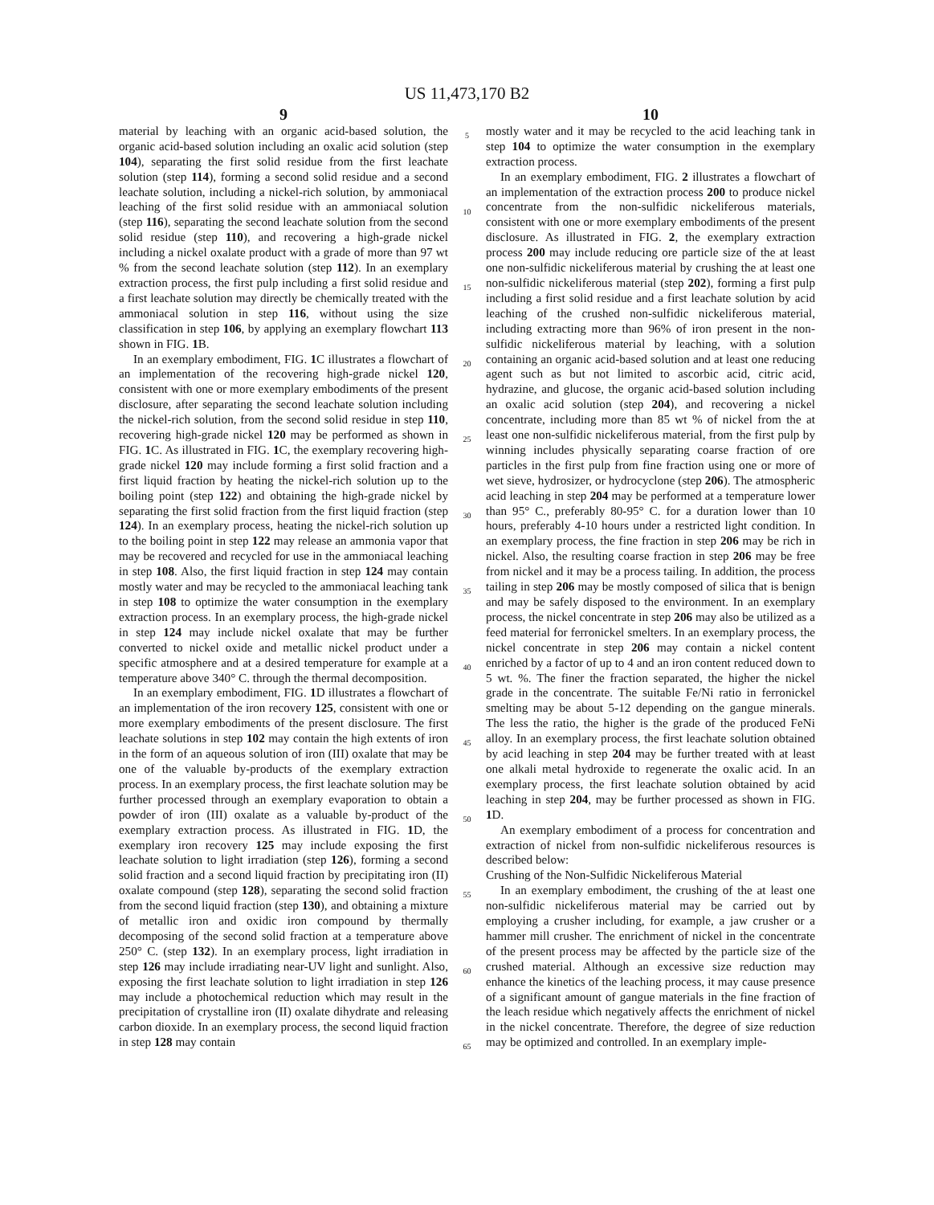US 11,473,170 B2
9
material by leaching with an organic acid-based solution, the organic acid-based solution including an oxalic acid solution (step 104), separating the first solid residue from the first leachate solution (step 114), forming a second solid residue and a second leachate solution, including a nickel-rich solution, by ammoniacal leaching of the first solid residue with an ammoniacal solution (step 116), separating the second leachate solution from the second solid residue (step 110), and recovering a high-grade nickel including a nickel oxalate product with a grade of more than 97 wt % from the second leachate solution (step 112). In an exemplary extraction process, the first pulp including a first solid residue and a first leachate solution may directly be chemically treated with the ammoniacal solution in step 116, without using the size classification in step 106, by applying an exemplary flowchart 113 shown in FIG. 1 B.
In an exemplary embodiment, FIG. 1 C illustrates a flowchart of an implementation of the recovering high-grade nickel 120, consistent with one or more exemplary embodiments of the present disclosure, after separating the second leachate solution including the nickel-rich solution, from the second solid residue in step 110, recovering high-grade nickel 120 may be performed as shown in FIG. 1 C. As illustrated in FIG. 1 C, the exemplary recovering high-grade nickel 120 may include forming a first solid fraction and a first liquid fraction by heating the nickel-rich solution up to the boiling point (step 122) and obtaining the high-grade nickel by separating the first solid fraction from the first liquid fraction (step 124). In an exemplary process, heating the nickel-rich solution up to the boiling point in step 122 may release an ammonia vapor that may be recovered and recycled for use in the ammoniacal leaching in step 108. Also, the first liquid fraction in step 124 may contain mostly water and may be recycled to the ammoniacal leaching tank in step 108 to optimize the water consumption in the exemplary extraction process. In an exemplary process, the high-grade nickel in step 124 may include nickel oxalate that may be further converted to nickel oxide and metallic nickel product under a specific atmosphere and at a desired temperature for example at a temperature above 340° C. through the thermal decomposition.
In an exemplary embodiment, FIG. 1 D illustrates a flowchart of an implementation of the iron recovery 125, consistent with one or more exemplary embodiments of the present disclosure. The first leachate solutions in step 102 may contain the high extents of iron in the form of an aqueous solution of iron (III) oxalate that may be one of the valuable by-products of the exemplary extraction process. In an exemplary process, the first leachate solution may be further processed through an exemplary evaporation to obtain a powder of iron (III) oxalate as a valuable by-product of the exemplary extraction process. As illustrated in FIG. 1 D, the exemplary iron recovery 125 may include exposing the first leachate solution to light irradiation (step 126), forming a second solid fraction and a second liquid fraction by precipitating iron (II) oxalate compound (step 128), separating the second solid fraction from the second liquid fraction (step 130), and obtaining a mixture of metallic iron and oxidic iron compound by thermally decomposing of the second solid fraction at a temperature above 250° C. (step 132). In an exemplary process, light irradiation in step 126 may include irradiating near-UV light and sunlight. Also, exposing the first leachate solution to light irradiation in step 126 may include a photochemical reduction which may result in the precipitation of crystalline iron (II) oxalate dihydrate and releasing carbon dioxide. In an exemplary process, the second liquid fraction in step 128 may contain
5
10
15
20
25
30
35
40
45
50
55
60
65
10
mostly water and it may be recycled to the acid leaching tank in step 104 to optimize the water consumption in the exemplary extraction process.
In an exemplary embodiment, FIG. 2 illustrates a flowchart of an implementation of the extraction process 200 to produce nickel concentrate from the non-sulfidic nickeliferous materials, consistent with one or more exemplary embodiments of the present disclosure. As illustrated in FIG. 2, the exemplary extraction process 200 may include reducing ore particle size of the at least one non-sulfidic nickeliferous material by crushing the at least one non-sulfidic nickeliferous material (step 202), forming a first pulp including a first solid residue and a first leachate solution by acid leaching of the crushed non-sulfidic nickeliferous material, including extracting more than 96% of iron present in the non-sulfidic nickeliferous material by leaching, with a solution containing an organic acid-based solution and at least one reducing agent such as but not limited to ascorbic acid, citric acid, hydrazine, and glucose, the organic acid-based solution including an oxalic acid solution (step 204), and recovering a nickel concentrate, including more than 85 wt % of nickel from the at least one non-sulfidic nickeliferous material, from the first pulp by winning includes physically separating coarse fraction of ore particles in the first pulp from fine fraction using one or more of wet sieve, hydrosizer, or hydrocyclone (step 206). The atmospheric acid leaching in step 204 may be performed at a temperature lower than 95° C., preferably 80-95° C. for a duration lower than 10 hours, preferably 4-10 hours under a restricted light condition. In an exemplary process, the fine fraction in step 206 may be rich in nickel. Also, the resulting coarse fraction in step 206 may be free from nickel and it may be a process tailing. In addition, the process tailing in step 206 may be mostly composed of silica that is benign and may be safely disposed to the environment. In an exemplary process, the nickel concentrate in step 206 may also be utilized as a feed material for ferronickel smelters. In an exemplary process, the nickel concentrate in step 206 may contain a nickel content enriched by a factor of up to 4 and an iron content reduced down to 5 wt. %. The finer the fraction separated, the higher the nickel grade in the concentrate. The suitable Fe/Ni ratio in ferronickel smelting may be about 5-12 depending on the gangue minerals. The less the ratio, the higher is the grade of the produced FeNi alloy. In an exemplary process, the first leachate solution obtained by acid leaching in step 204 may be further treated with at least one alkali metal hydroxide to regenerate the oxalic acid. In an exemplary process, the first leachate solution obtained by acid leaching in step 204, may be further processed as shown in FIG. 1 D.
An exemplary embodiment of a process for concentration and extraction of nickel from non-sulfidic nickeliferous resources is described below:
Crushing of the Non-Sulfidic Nickeliferous Material
In an exemplary embodiment, the crushing of the at least one non-sulfidic nickeliferous material may be carried out by employing a crusher including, for example, a jaw crusher or a hammer mill crusher. The enrichment of nickel in the concentrate of the present process may be affected by the particle size of the crushed material. Although an excessive size reduction may enhance the kinetics of the leaching process, it may cause presence of a significant amount of gangue materials in the fine fraction of the leach residue which negatively affects the enrichment of nickel in the nickel concentrate. Therefore, the degree of size reduction may be optimized and controlled. In an exemplary imple-